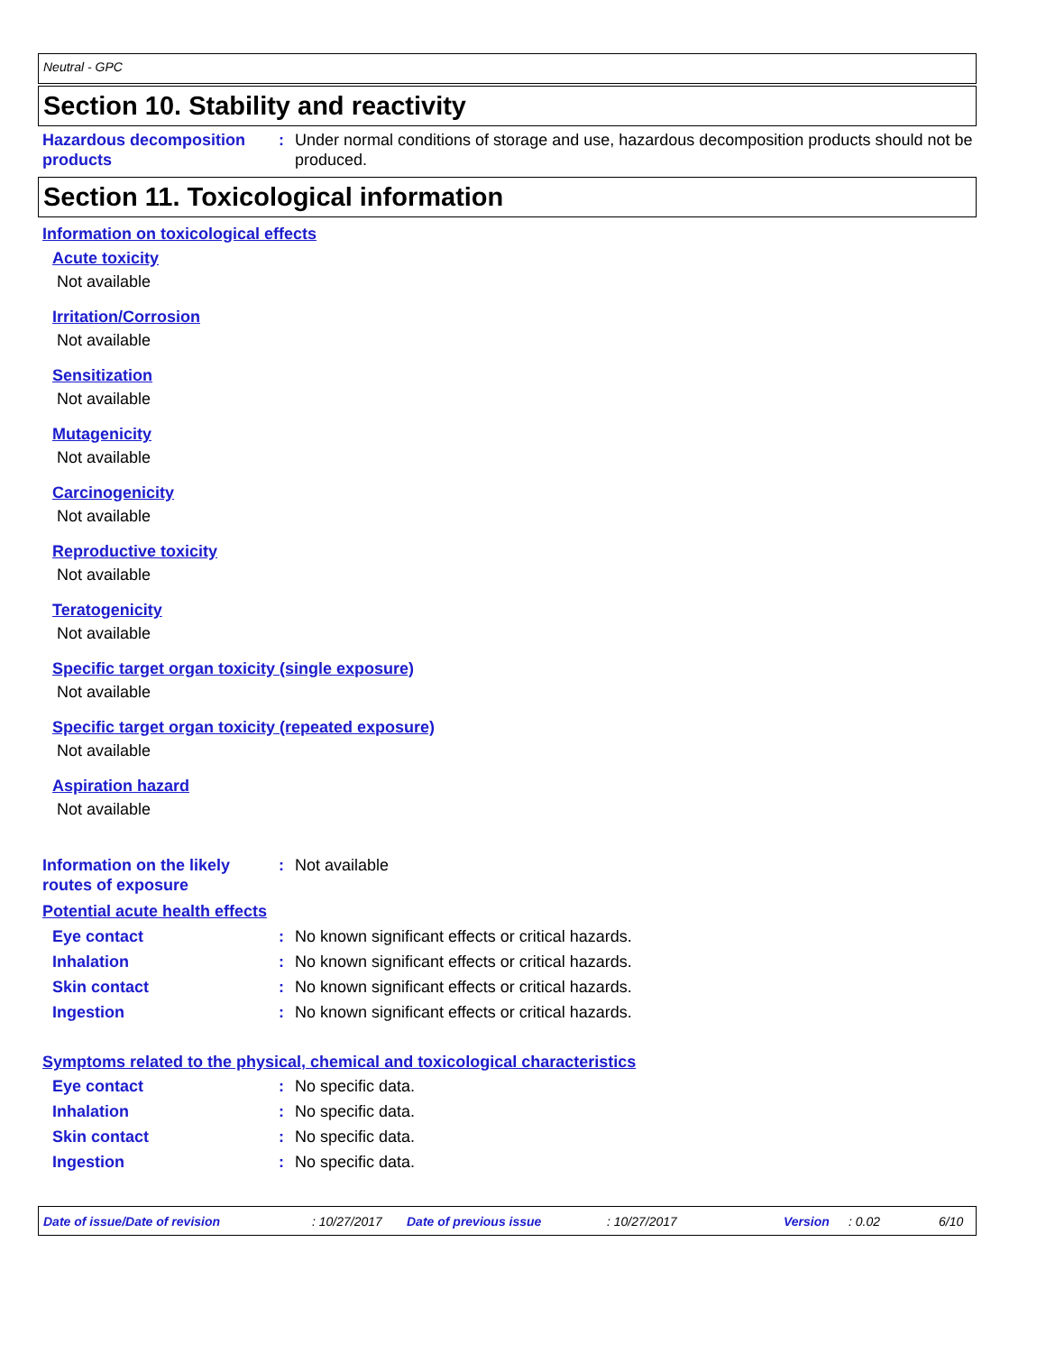Neutral - GPC
Section 10. Stability and reactivity
Hazardous decomposition products
: Under normal conditions of storage and use, hazardous decomposition products should not be produced.
Section 11. Toxicological information
Information on toxicological effects
Acute toxicity
Not available
Irritation/Corrosion
Not available
Sensitization
Not available
Mutagenicity
Not available
Carcinogenicity
Not available
Reproductive toxicity
Not available
Teratogenicity
Not available
Specific target organ toxicity (single exposure)
Not available
Specific target organ toxicity (repeated exposure)
Not available
Aspiration hazard
Not available
Information on the likely routes of exposure
: Not available
Potential acute health effects
Eye contact : No known significant effects or critical hazards.
Inhalation : No known significant effects or critical hazards.
Skin contact : No known significant effects or critical hazards.
Ingestion : No known significant effects or critical hazards.
Symptoms related to the physical, chemical and toxicological characteristics
Eye contact : No specific data.
Inhalation : No specific data.
Skin contact : No specific data.
Ingestion : No specific data.
Date of issue/Date of revision: 10/27/2017 Date of previous issue: 10/27/2017 Version: 0.02 6/10